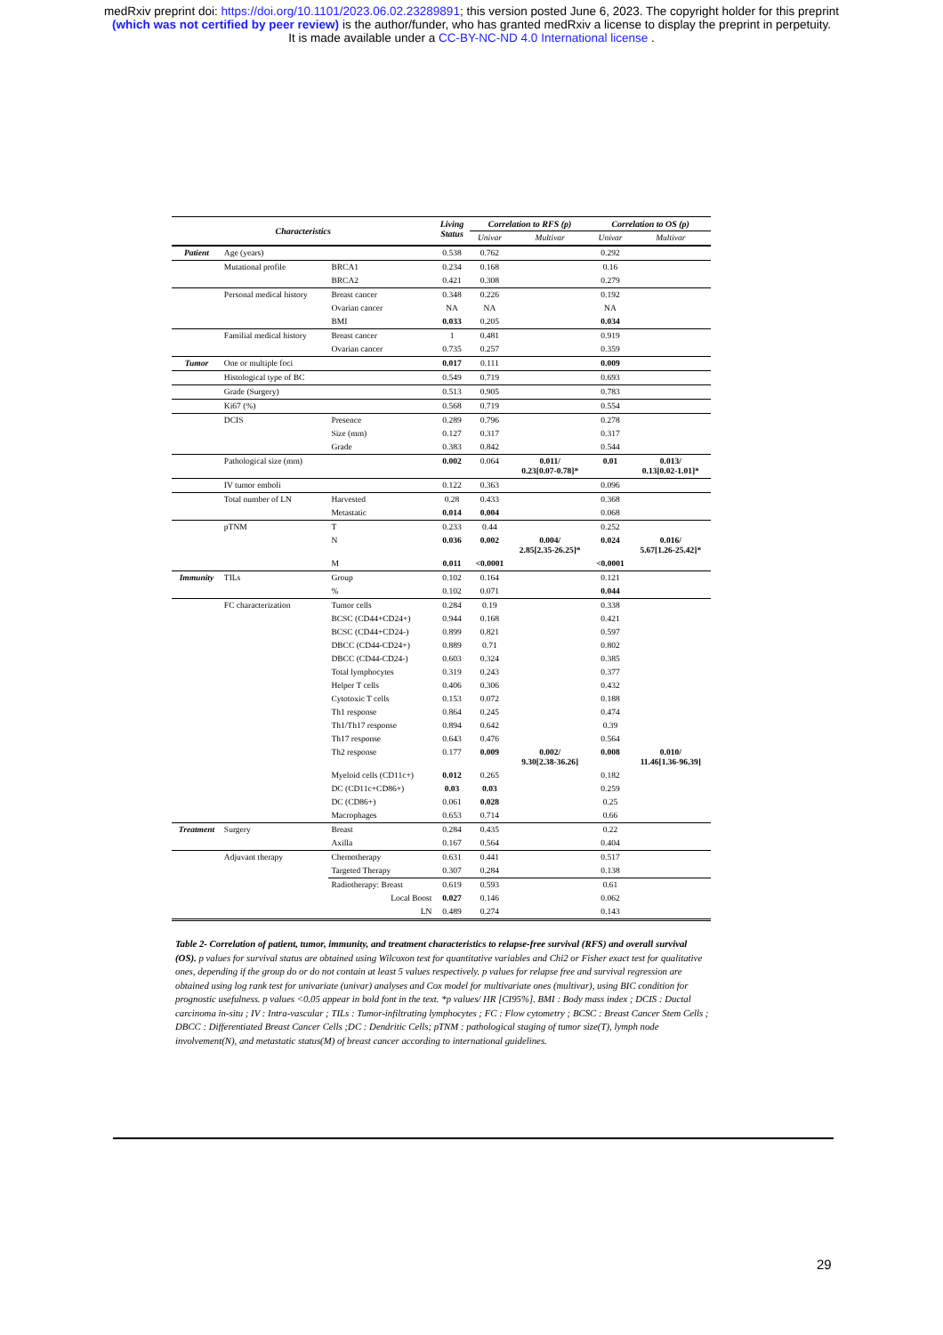medRxiv preprint doi: https://doi.org/10.1101/2023.06.02.23289891; this version posted June 6, 2023. The copyright holder for this preprint
(which was not certified by peer review) is the author/funder, who has granted medRxiv a license to display the preprint in perpetuity.
It is made available under a CC-BY-NC-ND 4.0 International license .
| Characteristics | | | Living Status | Correlation to RFS (p) | | Correlation to OS (p) | |
| --- | --- | --- | --- | --- | --- | --- | --- |
| | | | | Univar | Multivar | Univar | Multivar |
| Patient | Age (years) | | 0.538 | 0.762 | | 0.292 | |
| | Mutational profile | BRCA1 | 0.234 | 0.168 | | 0.16 | |
| | | BRCA2 | 0.421 | 0.308 | | 0.279 | |
| | Personal medical history | Breast cancer | 0.348 | 0.226 | | 0.192 | |
| | | Ovarian cancer | NA | NA | | NA | |
| | | BMI | 0.033 | 0.205 | | 0.034 | |
| | Familial medical history | Breast cancer | 1 | 0.481 | | 0.919 | |
| | | Ovarian cancer | 0.735 | 0.257 | | 0.359 | |
| Tumor | One or multiple foci | | 0.017 | 0.111 | | 0.009 | |
| | Histological type of BC | | 0.549 | 0.719 | | 0.693 | |
| | Grade (Surgery) | | 0.513 | 0.905 | | 0.783 | |
| | Ki67 (%) | | 0.568 | 0.719 | | 0.554 | |
| | DCIS | Presence | 0.289 | 0.796 | | 0.278 | |
| | | Size (mm) | 0.127 | 0.317 | | 0.317 | |
| | | Grade | 0.383 | 0.842 | | 0.544 | |
| | Pathological size (mm) | | 0.002 | 0.064 | 0.011/ 0.23[0.07-0.78]* | 0.01 | 0.013/ 0.13[0.02-1.01]* |
| | IV tumor emboli | | 0.122 | 0.363 | | 0.096 | |
| | Total number of LN | Harvested | 0.28 | 0.433 | | 0.368 | |
| | | Metastatic | 0.014 | 0.004 | | 0.068 | |
| | pTNM | T | 0.233 | 0.44 | | 0.252 | |
| | | N | 0.036 | 0.002 | 0.004/ 2.85[2.35-26.25]* | 0.024 | 0.016/ 5.67[1.26-25.42]* |
| | | M | 0.011 | <0.0001 | | <0.0001 | |
| Immunity | TILs | Group | 0.102 | 0.164 | | 0.121 | |
| | | % | 0.102 | 0.071 | | 0.044 | |
| | FC characterization | Tumor cells | 0.284 | 0.19 | | 0.338 | |
| | | BCSC (CD44+CD24+) | 0.944 | 0.168 | | 0.421 | |
| | | BCSC (CD44+CD24-) | 0.899 | 0.821 | | 0.597 | |
| | | DBCC (CD44-CD24+) | 0.889 | 0.71 | | 0.802 | |
| | | DBCC (CD44-CD24-) | 0.603 | 0.324 | | 0.385 | |
| | | Total lymphocytes | 0.319 | 0.243 | | 0.377 | |
| | | Helper T cells | 0.406 | 0.306 | | 0.432 | |
| | | Cytotoxic T cells | 0.153 | 0.072 | | 0.188 | |
| | | Th1 response | 0.864 | 0.245 | | 0.474 | |
| | | Th1/Th17 response | 0.894 | 0.642 | | 0.39 | |
| | | Th17 response | 0.643 | 0.476 | | 0.564 | |
| | | Th2 response | 0.177 | 0.009 | 0.002/ 9.30[2.38-36.26] | 0.008 | 0.010/ 11.46[1.36-96.39] |
| | | Myeloid cells (CD11c+) | 0.012 | 0.265 | | 0.182 | |
| | | DC (CD11c+CD86+) | 0.03 | 0.03 | | 0.259 | |
| | | DC (CD86+) | 0.061 | 0.028 | | 0.25 | |
| | | Macrophages | 0.653 | 0.714 | | 0.66 | |
| Treatment | Surgery | Breast | 0.284 | 0.435 | | 0.22 | |
| | | Axilla | 0.167 | 0.564 | | 0.404 | |
| | Adjuvant therapy | Chemotherapy | 0.631 | 0.441 | | 0.517 | |
| | | Targeted Therapy | 0.307 | 0.284 | | 0.138 | |
| | | Radiotherapy: Breast | 0.619 | 0.593 | | 0.61 | |
| | | Local Boost | 0.027 | 0.146 | | 0.062 | |
| | | LN | 0.489 | 0.274 | | 0.143 | |
Table 2- Correlation of patient, tumor, immunity, and treatment characteristics to relapse-free survival (RFS) and overall survival (OS). p values for survival status are obtained using Wilcoxon test for quantitative variables and Chi2 or Fisher exact test for qualitative ones, depending if the group do or do not contain at least 5 values respectively. p values for relapse free and survival regression are obtained using log rank test for univariate (univar) analyses and Cox model for multivariate ones (multivar), using BIC condition for prognostic usefulness. p values <0.05 appear in bold font in the text. *p values/ HR [CI95%]. BMI : Body mass index ; DCIS : Ductal carcinoma in-situ ; IV : Intra-vascular ; TILs : Tumor-infiltrating lymphocytes ; FC : Flow cytometry ; BCSC : Breast Cancer Stem Cells ; DBCC : Differentiated Breast Cancer Cells ;DC : Dendritic Cells; pTNM : pathological staging of tumor size(T), lymph node involvement(N), and metastatic status(M) of breast cancer according to international guidelines.
29